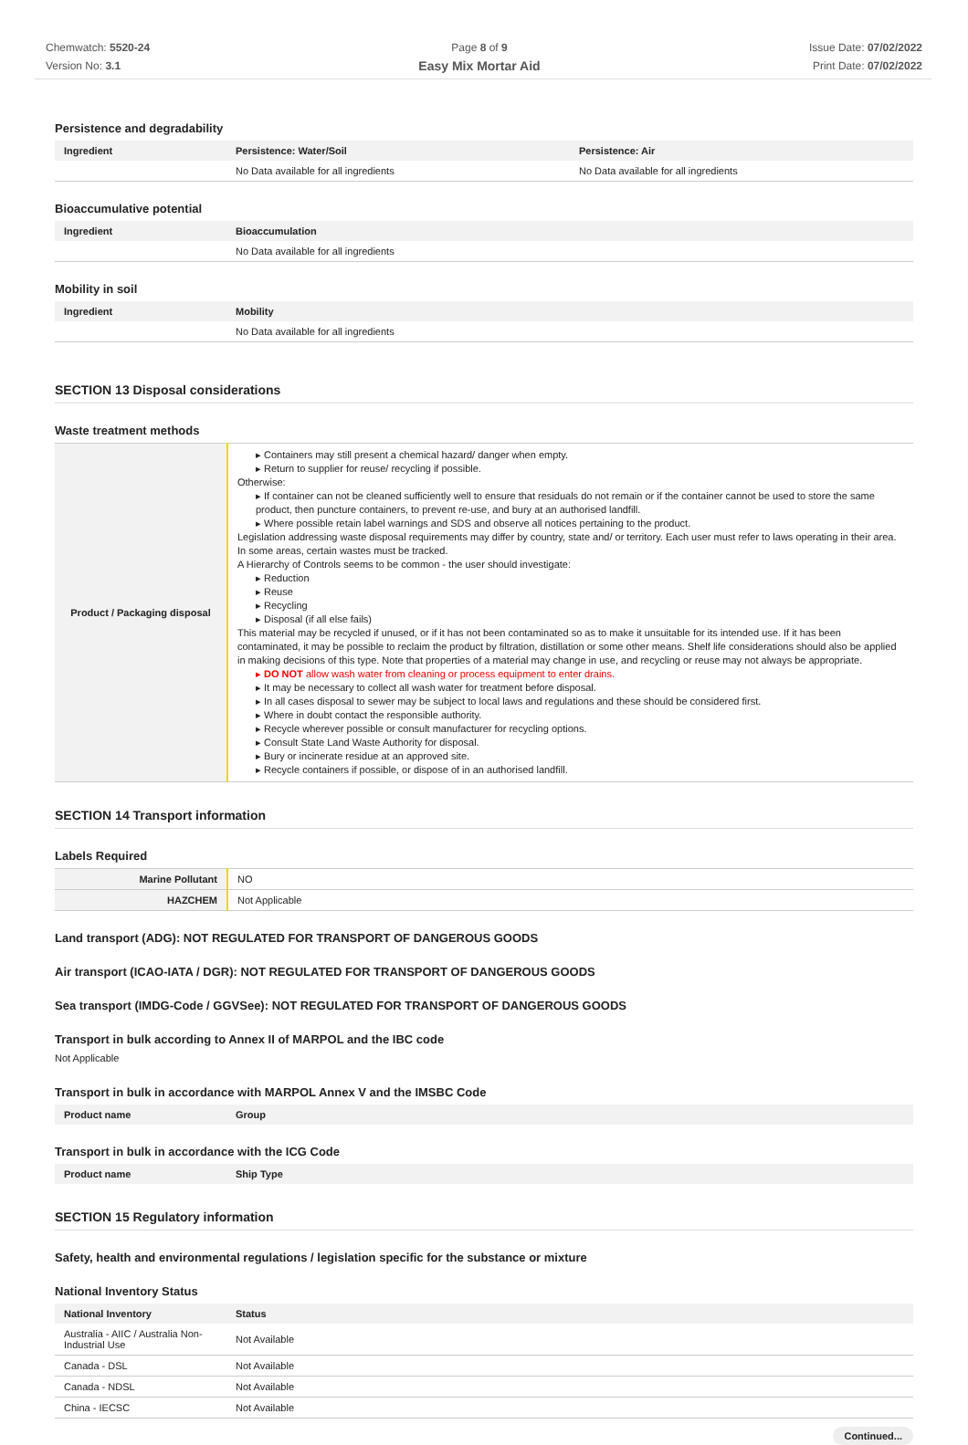Chemwatch: 5520-24
Version No: 3.1
Page 8 of 9
Easy Mix Mortar Aid
Issue Date: 07/02/2022
Print Date: 07/02/2022
Persistence and degradability
| Ingredient | Persistence: Water/Soil | Persistence: Air |
| --- | --- | --- |
| | No Data available for all ingredients | No Data available for all ingredients |
Bioaccumulative potential
| Ingredient | Bioaccumulation |
| --- | --- |
| | No Data available for all ingredients |
Mobility in soil
| Ingredient | Mobility |
| --- | --- |
| | No Data available for all ingredients |
SECTION 13 Disposal considerations
Waste treatment methods
| Product / Packaging disposal | ▸ Containers may still present a chemical hazard/ danger when empty. ▸ Return to supplier for reuse/ recycling if possible. Otherwise: ▸ If container can not be cleaned sufficiently well to ensure that residuals do not remain or if the container cannot be used to store the same product, then puncture containers, to prevent re-use, and bury at an authorised landfill. ▸ Where possible retain label warnings and SDS and observe all notices pertaining to the product. Legislation addressing waste disposal requirements may differ by country, state and/ or territory. Each user must refer to laws operating in their area. In some areas, certain wastes must be tracked. A Hierarchy of Controls seems to be common - the user should investigate: ▸ Reduction ▸ Reuse ▸ Recycling ▸ Disposal (if all else fails) This material may be recycled if unused, or if it has not been contaminated so as to make it unsuitable for its intended use. If it has been contaminated, it may be possible to reclaim the product by filtration, distillation or some other means. Shelf life considerations should also be applied in making decisions of this type. Note that properties of a material may change in use, and recycling or reuse may not always be appropriate. ▸ DO NOT allow wash water from cleaning or process equipment to enter drains. ▸ It may be necessary to collect all wash water for treatment before disposal. ▸ In all cases disposal to sewer may be subject to local laws and regulations and these should be considered first. ▸ Where in doubt contact the responsible authority. ▸ Recycle wherever possible or consult manufacturer for recycling options. ▸ Consult State Land Waste Authority for disposal. ▸ Bury or incinerate residue at an approved site. ▸ Recycle containers if possible, or dispose of in an authorised landfill. |
SECTION 14 Transport information
Labels Required
| Marine Pollutant | NO |
| HAZCHEM | Not Applicable |
Land transport (ADG): NOT REGULATED FOR TRANSPORT OF DANGEROUS GOODS
Air transport (ICAO-IATA / DGR): NOT REGULATED FOR TRANSPORT OF DANGEROUS GOODS
Sea transport (IMDG-Code / GGVSee): NOT REGULATED FOR TRANSPORT OF DANGEROUS GOODS
Transport in bulk according to Annex II of MARPOL and the IBC code
Not Applicable
Transport in bulk in accordance with MARPOL Annex V and the IMSBC Code
| Product name | Group |
| --- | --- |
Transport in bulk in accordance with the ICG Code
| Product name | Ship Type |
| --- | --- |
SECTION 15 Regulatory information
Safety, health and environmental regulations / legislation specific for the substance or mixture
National Inventory Status
| National Inventory | Status |
| --- | --- |
| Australia - AIIC / Australia Non-Industrial Use | Not Available |
| Canada - DSL | Not Available |
| Canada - NDSL | Not Available |
| China - IECSC | Not Available |
Continued...